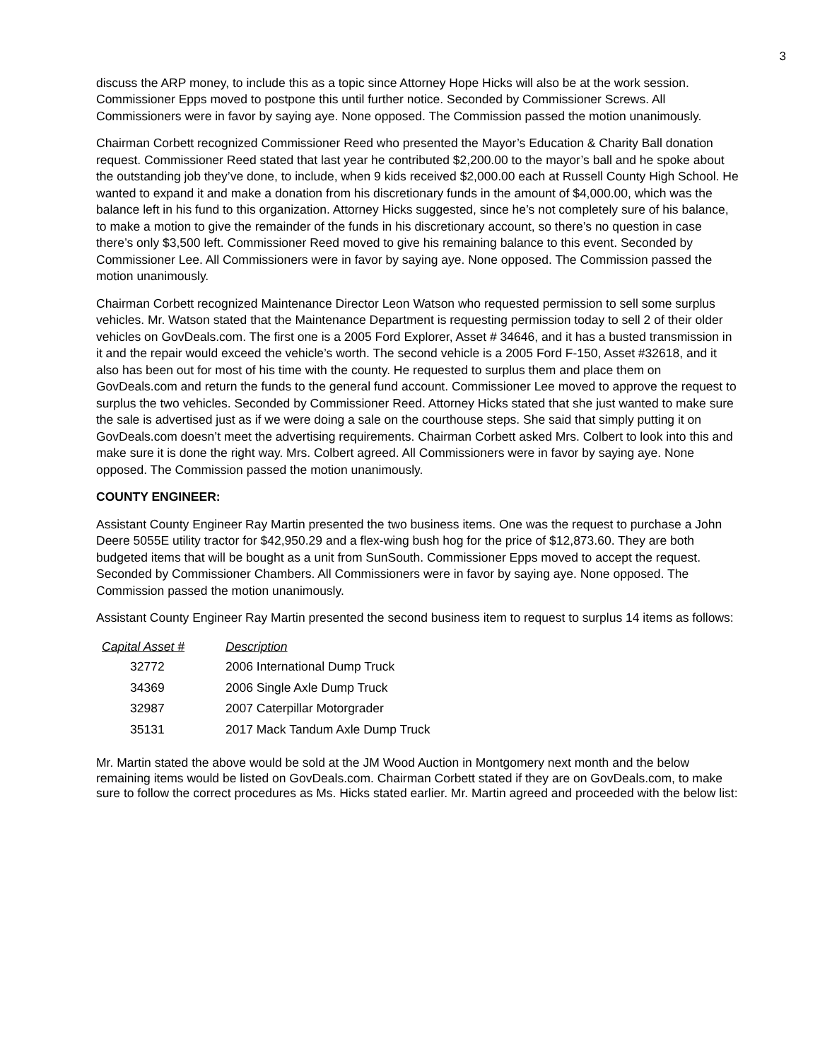3
discuss the ARP money, to include this as a topic since Attorney Hope Hicks will also be at the work session. Commissioner Epps moved to postpone this until further notice. Seconded by Commissioner Screws. All Commissioners were in favor by saying aye. None opposed. The Commission passed the motion unanimously.
Chairman Corbett recognized Commissioner Reed who presented the Mayor’s Education & Charity Ball donation request. Commissioner Reed stated that last year he contributed $2,200.00 to the mayor’s ball and he spoke about the outstanding job they’ve done, to include, when 9 kids received $2,000.00 each at Russell County High School. He wanted to expand it and make a donation from his discretionary funds in the amount of $4,000.00, which was the balance left in his fund to this organization. Attorney Hicks suggested, since he’s not completely sure of his balance, to make a motion to give the remainder of the funds in his discretionary account, so there’s no question in case there’s only $3,500 left. Commissioner Reed moved to give his remaining balance to this event. Seconded by Commissioner Lee. All Commissioners were in favor by saying aye. None opposed. The Commission passed the motion unanimously.
Chairman Corbett recognized Maintenance Director Leon Watson who requested permission to sell some surplus vehicles. Mr. Watson stated that the Maintenance Department is requesting permission today to sell 2 of their older vehicles on GovDeals.com. The first one is a 2005 Ford Explorer, Asset # 34646, and it has a busted transmission in it and the repair would exceed the vehicle’s worth. The second vehicle is a 2005 Ford F-150, Asset #32618, and it also has been out for most of his time with the county. He requested to surplus them and place them on GovDeals.com and return the funds to the general fund account. Commissioner Lee moved to approve the request to surplus the two vehicles. Seconded by Commissioner Reed. Attorney Hicks stated that she just wanted to make sure the sale is advertised just as if we were doing a sale on the courthouse steps. She said that simply putting it on GovDeals.com doesn’t meet the advertising requirements. Chairman Corbett asked Mrs. Colbert to look into this and make sure it is done the right way. Mrs. Colbert agreed. All Commissioners were in favor by saying aye. None opposed. The Commission passed the motion unanimously.
COUNTY ENGINEER:
Assistant County Engineer Ray Martin presented the two business items. One was the request to purchase a John Deere 5055E utility tractor for $42,950.29 and a flex-wing bush hog for the price of $12,873.60. They are both budgeted items that will be bought as a unit from SunSouth. Commissioner Epps moved to accept the request. Seconded by Commissioner Chambers. All Commissioners were in favor by saying aye. None opposed. The Commission passed the motion unanimously.
Assistant County Engineer Ray Martin presented the second business item to request to surplus 14 items as follows:
| Capital Asset # | Description |
| --- | --- |
| 32772 | 2006 International Dump Truck |
| 34369 | 2006 Single Axle Dump Truck |
| 32987 | 2007 Caterpillar Motorgrader |
| 35131 | 2017 Mack Tandum Axle Dump Truck |
Mr. Martin stated the above would be sold at the JM Wood Auction in Montgomery next month and the below remaining items would be listed on GovDeals.com. Chairman Corbett stated if they are on GovDeals.com, to make sure to follow the correct procedures as Ms. Hicks stated earlier. Mr. Martin agreed and proceeded with the below list: